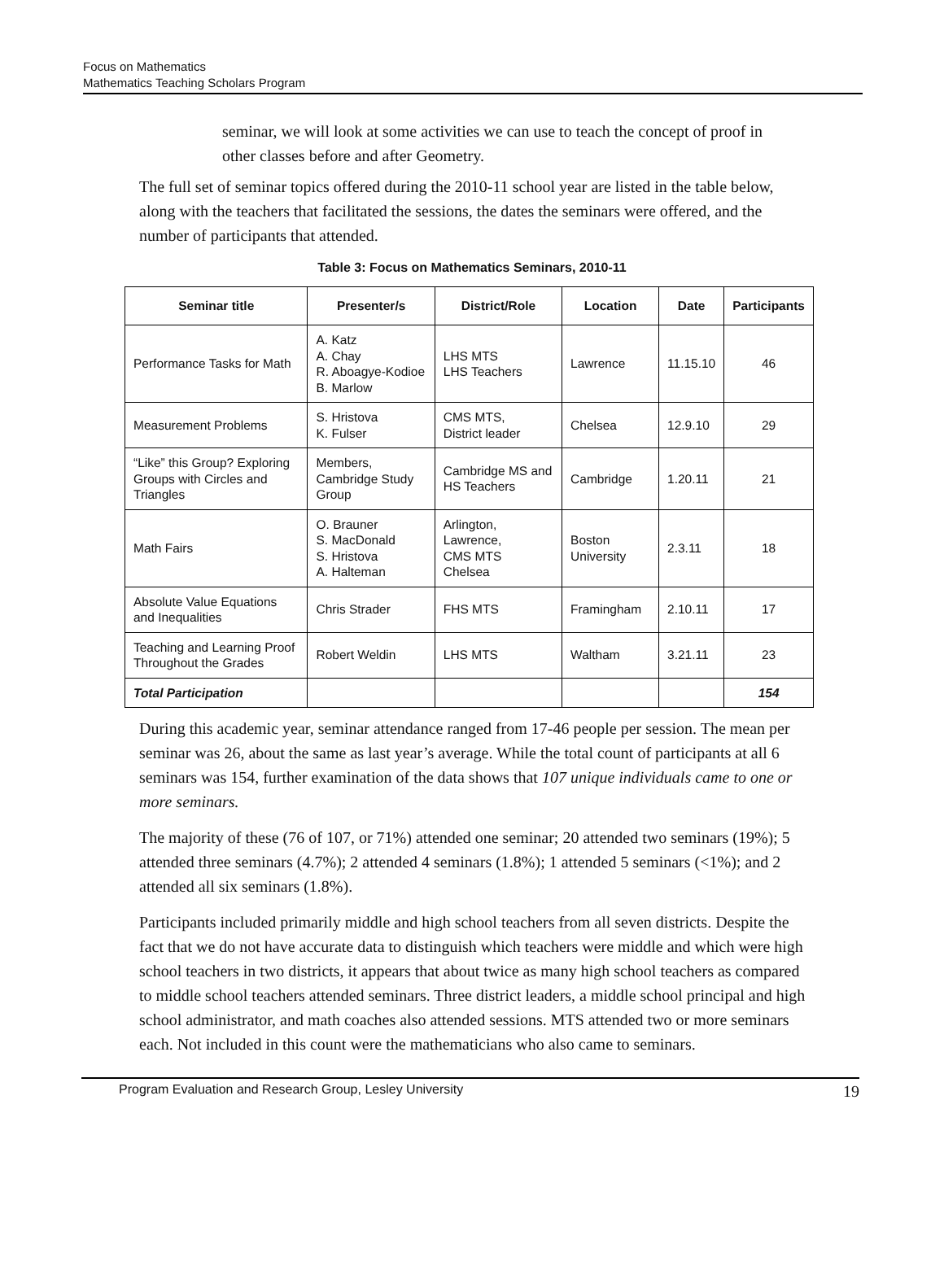Focus on Mathematics
Mathematics Teaching Scholars Program
seminar, we will look at some activities we can use to teach the concept of proof in other classes before and after Geometry.
The full set of seminar topics offered during the 2010-11 school year are listed in the table below, along with the teachers that facilitated the sessions, the dates the seminars were offered, and the number of participants that attended.
Table 3: Focus on Mathematics Seminars, 2010-11
| Seminar title | Presenter/s | District/Role | Location | Date | Participants |
| --- | --- | --- | --- | --- | --- |
| Performance Tasks for Math | A. Katz A. Chay R. Aboagye-Kodioe B. Marlow | LHS MTS LHS Teachers | Lawrence | 11.15.10 | 46 |
| Measurement Problems | S. Hristova K. Fulser | CMS MTS, District leader | Chelsea | 12.9.10 | 29 |
| “Like” this Group? Exploring Groups with Circles and Triangles | Members, Cambridge Study Group | Cambridge MS and HS Teachers | Cambridge | 1.20.11 | 21 |
| Math Fairs | O. Brauner S. MacDonald S. Hristova A. Halteman | Arlington, Lawrence, CMS MTS Chelsea | Boston University | 2.3.11 | 18 |
| Absolute Value Equations and Inequalities | Chris Strader | FHS MTS | Framingham | 2.10.11 | 17 |
| Teaching and Learning Proof Throughout the Grades | Robert Weldin | LHS MTS | Waltham | 3.21.11 | 23 |
| Total Participation | | | | | 154 |
During this academic year, seminar attendance ranged from 17-46 people per session. The mean per seminar was 26, about the same as last year’s average. While the total count of participants at all 6 seminars was 154, further examination of the data shows that 107 unique individuals came to one or more seminars.
The majority of these (76 of 107, or 71%) attended one seminar; 20 attended two seminars (19%); 5 attended three seminars (4.7%); 2 attended 4 seminars (1.8%); 1 attended 5 seminars (<1%); and 2 attended all six seminars (1.8%).
Participants included primarily middle and high school teachers from all seven districts. Despite the fact that we do not have accurate data to distinguish which teachers were middle and which were high school teachers in two districts, it appears that about twice as many high school teachers as compared to middle school teachers attended seminars. Three district leaders, a middle school principal and high school administrator, and math coaches also attended sessions. MTS attended two or more seminars each. Not included in this count were the mathematicians who also came to seminars.
Program Evaluation and Research Group, Lesley University 19